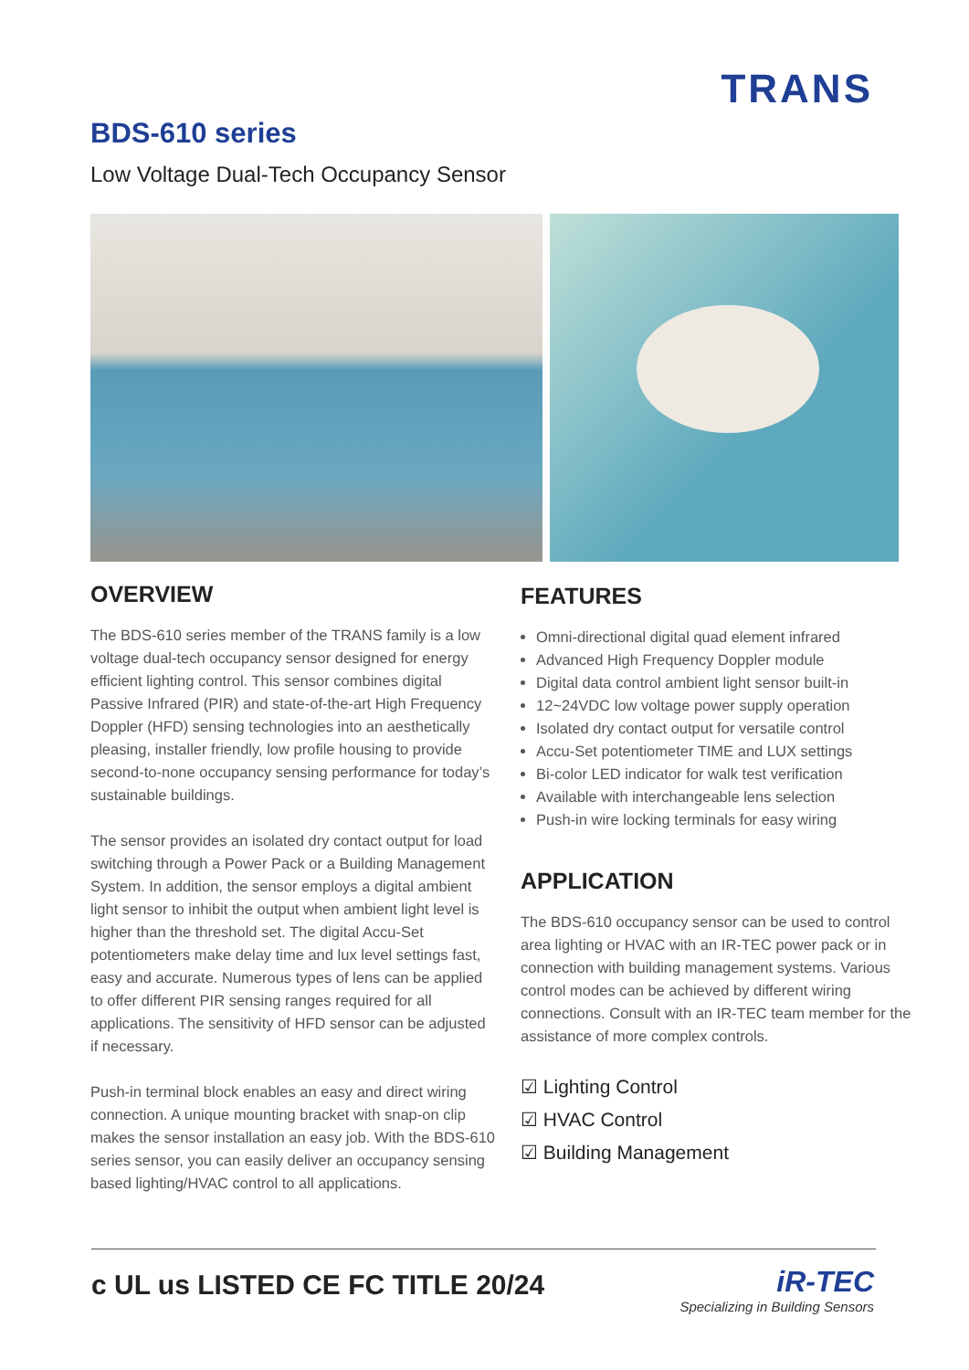TRANS
BDS-610 series
Low Voltage Dual-Tech Occupancy Sensor
OVERVIEW
The BDS-610 series member of the TRANS family is a low voltage dual-tech occupancy sensor designed for energy efficient lighting control. This sensor combines digital Passive Infrared (PIR) and state-of-the-art High Frequency Doppler (HFD) sensing technologies into an aesthetically pleasing, installer friendly, low profile housing to provide second-to-none occupancy sensing performance for today’s sustainable buildings.
The sensor provides an isolated dry contact output for load switching through a Power Pack or a Building Management System. In addition, the sensor employs a digital ambient light sensor to inhibit the output when ambient light level is higher than the threshold set. The digital Accu-Set potentiometers make delay time and lux level settings fast, easy and accurate. Numerous types of lens can be applied to offer different PIR sensing ranges required for all applications. The sensitivity of HFD sensor can be adjusted if necessary.
Push-in terminal block enables an easy and direct wiring connection. A unique mounting bracket with snap-on clip makes the sensor installation an easy job. With the BDS-610 series sensor, you can easily deliver an occupancy sensing based lighting/HVAC control to all applications.
FEATURES
Omni-directional digital quad element infrared
Advanced High Frequency Doppler module
Digital data control ambient light sensor built-in
12~24VDC low voltage power supply operation
Isolated dry contact output for versatile control
Accu-Set potentiometer TIME and LUX settings
Bi-color LED indicator for walk test verification
Available with interchangeable lens selection
Push-in wire locking terminals for easy wiring
APPLICATION
The BDS-610 occupancy sensor can be used to control area lighting or HVAC with an IR-TEC power pack or in connection with building management systems. Various control modes can be achieved by different wiring connections. Consult with an IR-TEC team member for the assistance of more complex controls.
☑ Lighting Control
☑ HVAC Control
☑ Building Management
c UL us LISTED CE FC TITLE 20/24
iR-TEC
Specializing in Building Sensors